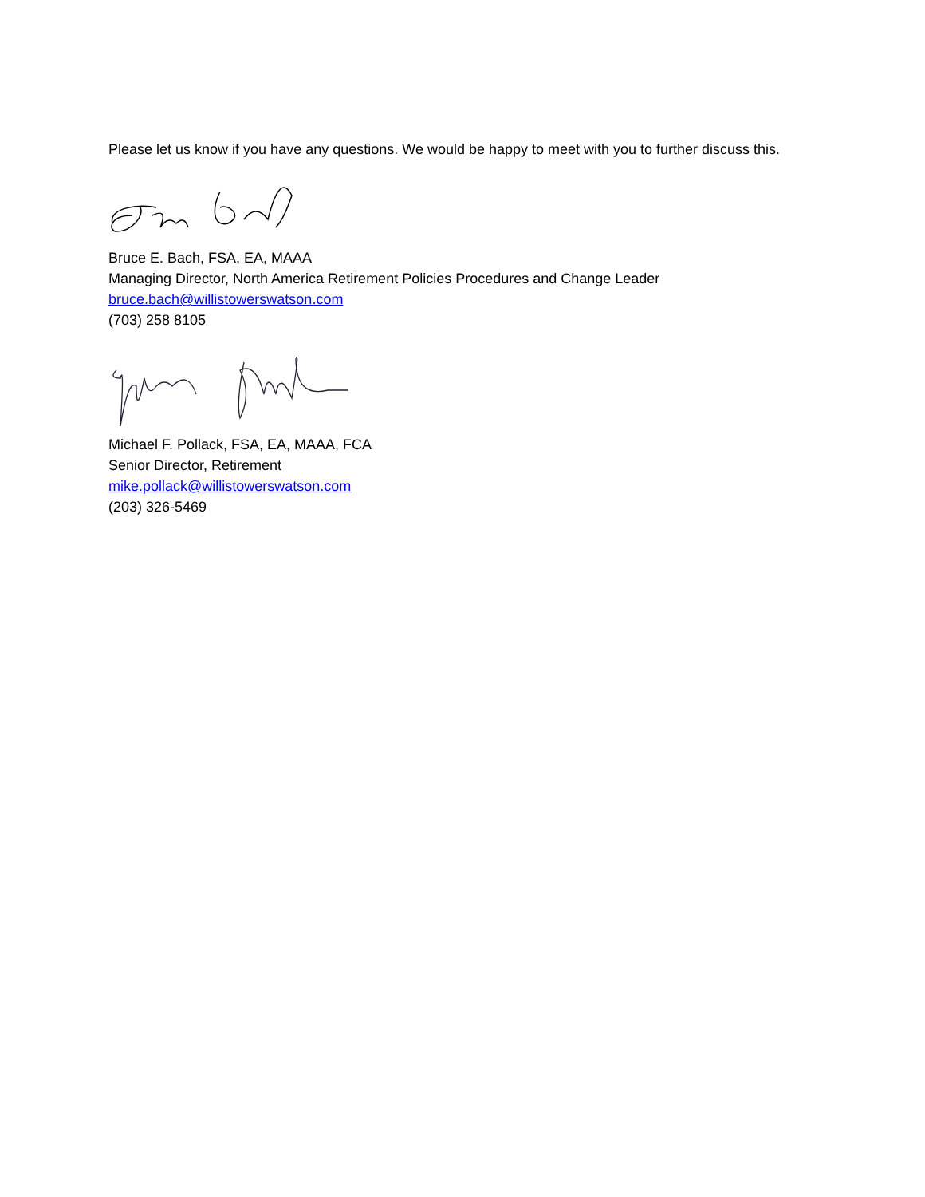Please let us know if you have any questions. We would be happy to meet with you to further discuss this.
Bruce E. Bach, FSA, EA, MAAA
Managing Director, North America Retirement Policies Procedures and Change Leader
bruce.bach@willistowerswatson.com
(703) 258 8105
Michael F. Pollack, FSA, EA, MAAA, FCA
Senior Director, Retirement
mike.pollack@willistowerswatson.com
(203) 326-5469